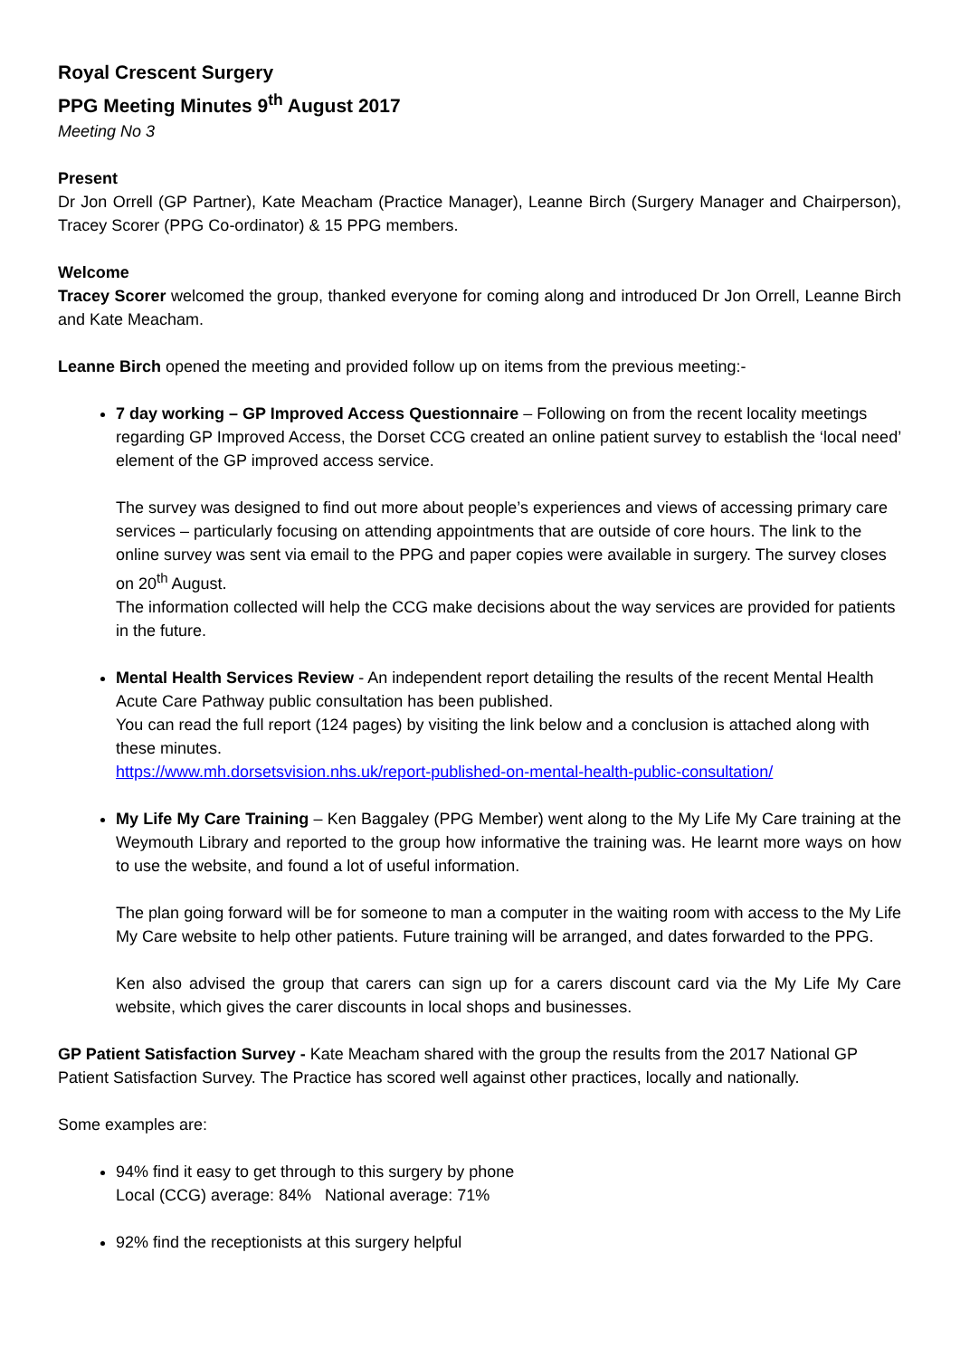Royal Crescent Surgery
PPG Meeting Minutes 9<sup>th</sup> August 2017
Meeting No 3
Present
Dr Jon Orrell (GP Partner), Kate Meacham (Practice Manager), Leanne Birch (Surgery Manager and Chairperson), Tracey Scorer (PPG Co-ordinator) & 15 PPG members.
Welcome
Tracey Scorer welcomed the group, thanked everyone for coming along and introduced Dr Jon Orrell, Leanne Birch and Kate Meacham.
Leanne Birch opened the meeting and provided follow up on items from the previous meeting:-
7 day working – GP Improved Access Questionnaire – Following on from the recent locality meetings regarding GP Improved Access, the Dorset CCG created an online patient survey to establish the ‘local need’ element of the GP improved access service.
The survey was designed to find out more about people’s experiences and views of accessing primary care services – particularly focusing on attending appointments that are outside of core hours. The link to the online survey was sent via email to the PPG and paper copies were available in surgery. The survey closes on 20<sup>th</sup> August.
The information collected will help the CCG make decisions about the way services are provided for patients in the future.
Mental Health Services Review - An independent report detailing the results of the recent Mental Health Acute Care Pathway public consultation has been published.
You can read the full report (124 pages) by visiting the link below and a conclusion is attached along with these minutes.
https://www.mh.dorsetsvision.nhs.uk/report-published-on-mental-health-public-consultation/
My Life My Care Training – Ken Baggaley (PPG Member) went along to the My Life My Care training at the Weymouth Library and reported to the group how informative the training was. He learnt more ways on how to use the website, and found a lot of useful information.
The plan going forward will be for someone to man a computer in the waiting room with access to the My Life My Care website to help other patients. Future training will be arranged, and dates forwarded to the PPG.
Ken also advised the group that carers can sign up for a carers discount card via the My Life My Care website, which gives the carer discounts in local shops and businesses.
GP Patient Satisfaction Survey - Kate Meacham shared with the group the results from the 2017 National GP Patient Satisfaction Survey. The Practice has scored well against other practices, locally and nationally.
Some examples are:
94% find it easy to get through to this surgery by phone
Local (CCG) average: 84% National average: 71%
92% find the receptionists at this surgery helpful